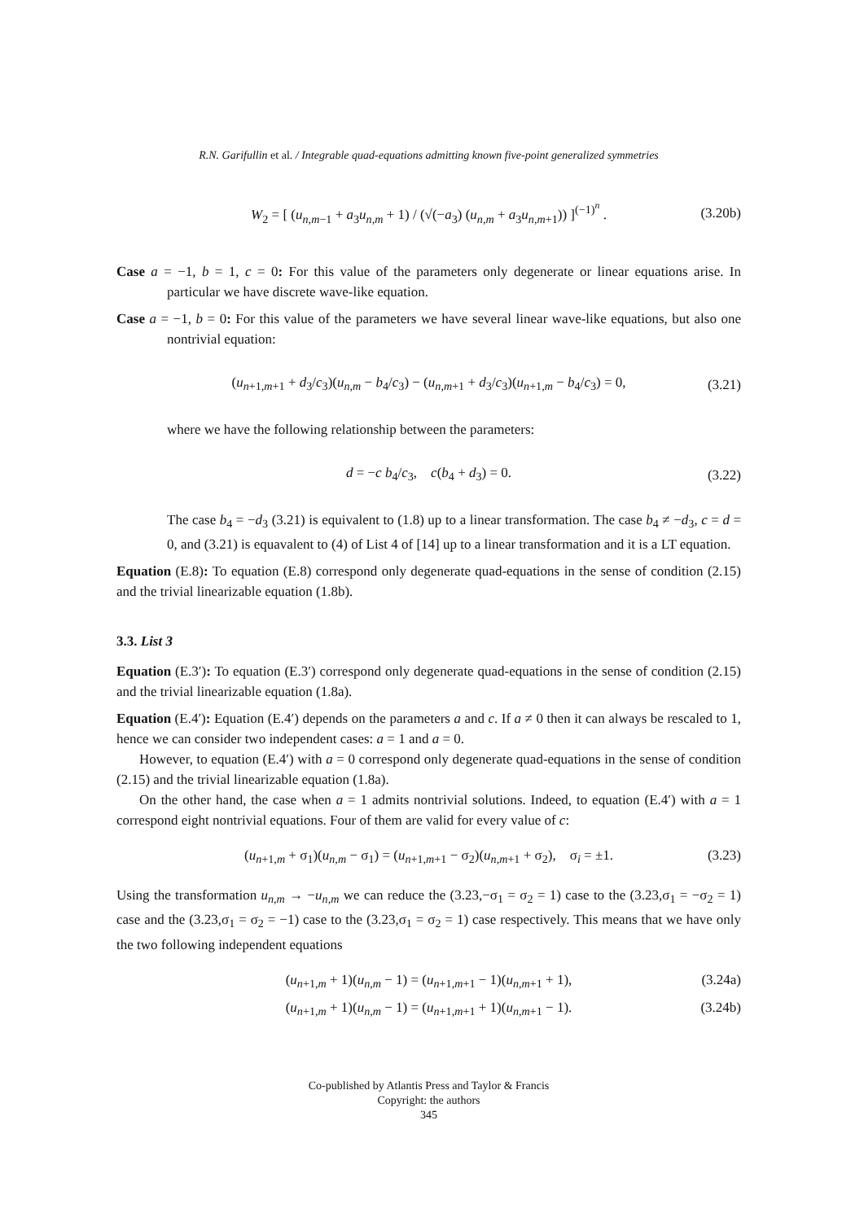R.N. Garifullin et al. / Integrable quad-equations admitting known five-point generalized symmetries
W<sub>2</sub> = [ (u<sub>n,m−1</sub> + a<sub>3</sub>u<sub>n,m</sub> + 1) / (√(−a<sub>3</sub>) (u<sub>n,m</sub> + a<sub>3</sub>u<sub>n,m+1</sub>)) ]<sup>(−1)<sup>n</sup></sup> . (3.20b)
Case a = −1, b = 1, c = 0: For this value of the parameters only degenerate or linear equations arise. In particular we have discrete wave-like equation.
Case a = −1, b = 0: For this value of the parameters we have several linear wave-like equations, but also one nontrivial equation:
(u<sub>n+1,m+1</sub> + d<sub>3</sub>/c<sub>3</sub>)(u<sub>n,m</sub> − b<sub>4</sub>/c<sub>3</sub>) − (u<sub>n,m+1</sub> + d<sub>3</sub>/c<sub>3</sub>)(u<sub>n+1,m</sub> − b<sub>4</sub>/c<sub>3</sub>) = 0, (3.21)
where we have the following relationship between the parameters:
d = −c b<sub>4</sub>/c<sub>3</sub>, c(b<sub>4</sub> + d<sub>3</sub>) = 0. (3.22)
The case b<sub>4</sub> = −d<sub>3</sub> (3.21) is equivalent to (1.8) up to a linear transformation. The case b<sub>4</sub> ≠ −d<sub>3</sub>, c = d = 0, and (3.21) is equavalent to (4) of List 4 of [14] up to a linear transformation and it is a LT equation.
Equation (E.8): To equation (E.8) correspond only degenerate quad-equations in the sense of condition (2.15) and the trivial linearizable equation (1.8b).
3.3. List 3
Equation (E.3′): To equation (E.3′) correspond only degenerate quad-equations in the sense of condition (2.15) and the trivial linearizable equation (1.8a).
Equation (E.4′): Equation (E.4′) depends on the parameters a and c. If a ≠ 0 then it can always be rescaled to 1, hence we can consider two independent cases: a = 1 and a = 0.
However, to equation (E.4′) with a = 0 correspond only degenerate quad-equations in the sense of condition (2.15) and the trivial linearizable equation (1.8a).
On the other hand, the case when a = 1 admits nontrivial solutions. Indeed, to equation (E.4′) with a = 1 correspond eight nontrivial equations. Four of them are valid for every value of c:
(u<sub>n+1,m</sub> + σ<sub>1</sub>)(u<sub>n,m</sub> − σ<sub>1</sub>) = (u<sub>n+1,m+1</sub> − σ<sub>2</sub>)(u<sub>n,m+1</sub> + σ<sub>2</sub>), σ<sub>i</sub> = ±1. (3.23)
Using the transformation u<sub>n,m</sub> → −u<sub>n,m</sub> we can reduce the (3.23,−σ<sub>1</sub> = σ<sub>2</sub> = 1) case to the (3.23,σ<sub>1</sub> = −σ<sub>2</sub> = 1) case and the (3.23,σ<sub>1</sub> = σ<sub>2</sub> = −1) case to the (3.23,σ<sub>1</sub> = σ<sub>2</sub> = 1) case respectively. This means that we have only the two following independent equations
(u<sub>n+1,m</sub> + 1)(u<sub>n,m</sub> − 1) = (u<sub>n+1,m+1</sub> − 1)(u<sub>n,m+1</sub> + 1), (3.24a)
(u<sub>n+1,m</sub> + 1)(u<sub>n,m</sub> − 1) = (u<sub>n+1,m+1</sub> + 1)(u<sub>n,m+1</sub> − 1). (3.24b)
Co-published by Atlantis Press and Taylor & Francis
Copyright: the authors
345